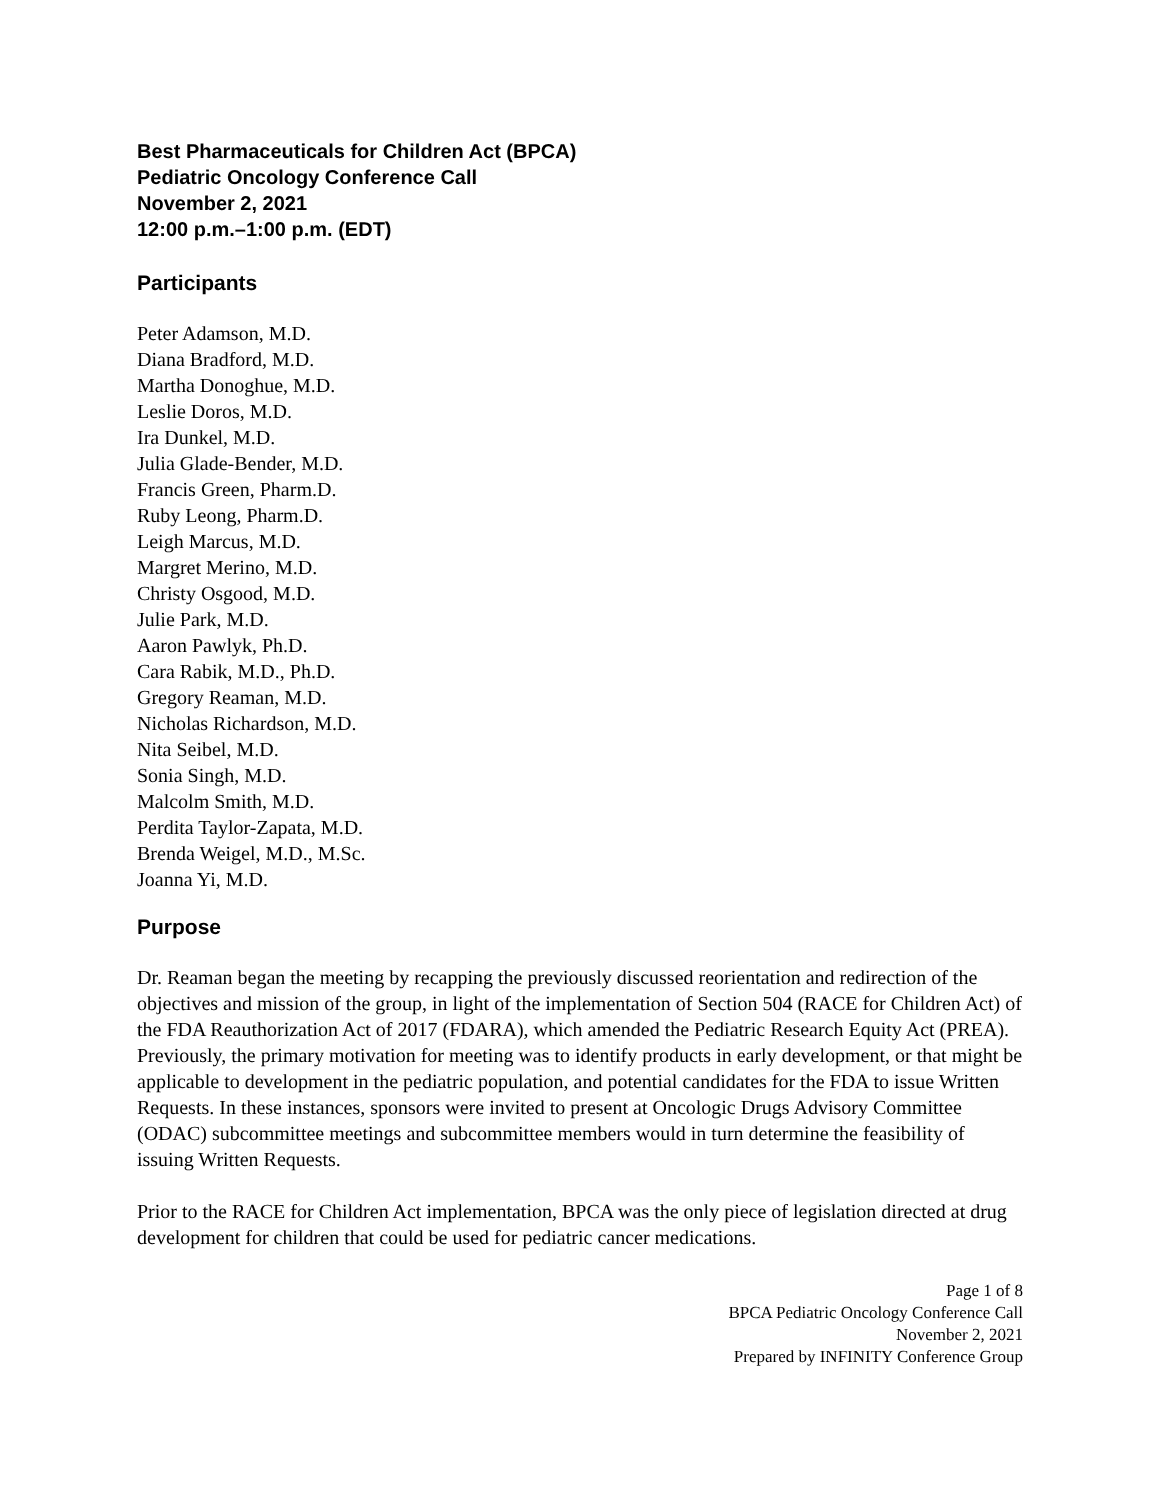Best Pharmaceuticals for Children Act (BPCA)
Pediatric Oncology Conference Call
November 2, 2021
12:00 p.m.–1:00 p.m. (EDT)
Participants
Peter Adamson, M.D.
Diana Bradford, M.D.
Martha Donoghue, M.D.
Leslie Doros, M.D.
Ira Dunkel, M.D.
Julia Glade-Bender, M.D.
Francis Green, Pharm.D.
Ruby Leong, Pharm.D.
Leigh Marcus, M.D.
Margret Merino, M.D.
Christy Osgood, M.D.
Julie Park, M.D.
Aaron Pawlyk, Ph.D.
Cara Rabik, M.D., Ph.D.
Gregory Reaman, M.D.
Nicholas Richardson, M.D.
Nita Seibel, M.D.
Sonia Singh, M.D.
Malcolm Smith, M.D.
Perdita Taylor-Zapata, M.D.
Brenda Weigel, M.D., M.Sc.
Joanna Yi, M.D.
Purpose
Dr. Reaman began the meeting by recapping the previously discussed reorientation and redirection of the objectives and mission of the group, in light of the implementation of Section 504 (RACE for Children Act) of the FDA Reauthorization Act of 2017 (FDARA), which amended the Pediatric Research Equity Act (PREA). Previously, the primary motivation for meeting was to identify products in early development, or that might be applicable to development in the pediatric population, and potential candidates for the FDA to issue Written Requests. In these instances, sponsors were invited to present at Oncologic Drugs Advisory Committee (ODAC) subcommittee meetings and subcommittee members would in turn determine the feasibility of issuing Written Requests.
Prior to the RACE for Children Act implementation, BPCA was the only piece of legislation directed at drug development for children that could be used for pediatric cancer medications.
Page 1 of 8
BPCA Pediatric Oncology Conference Call
November 2, 2021
Prepared by INFINITY Conference Group